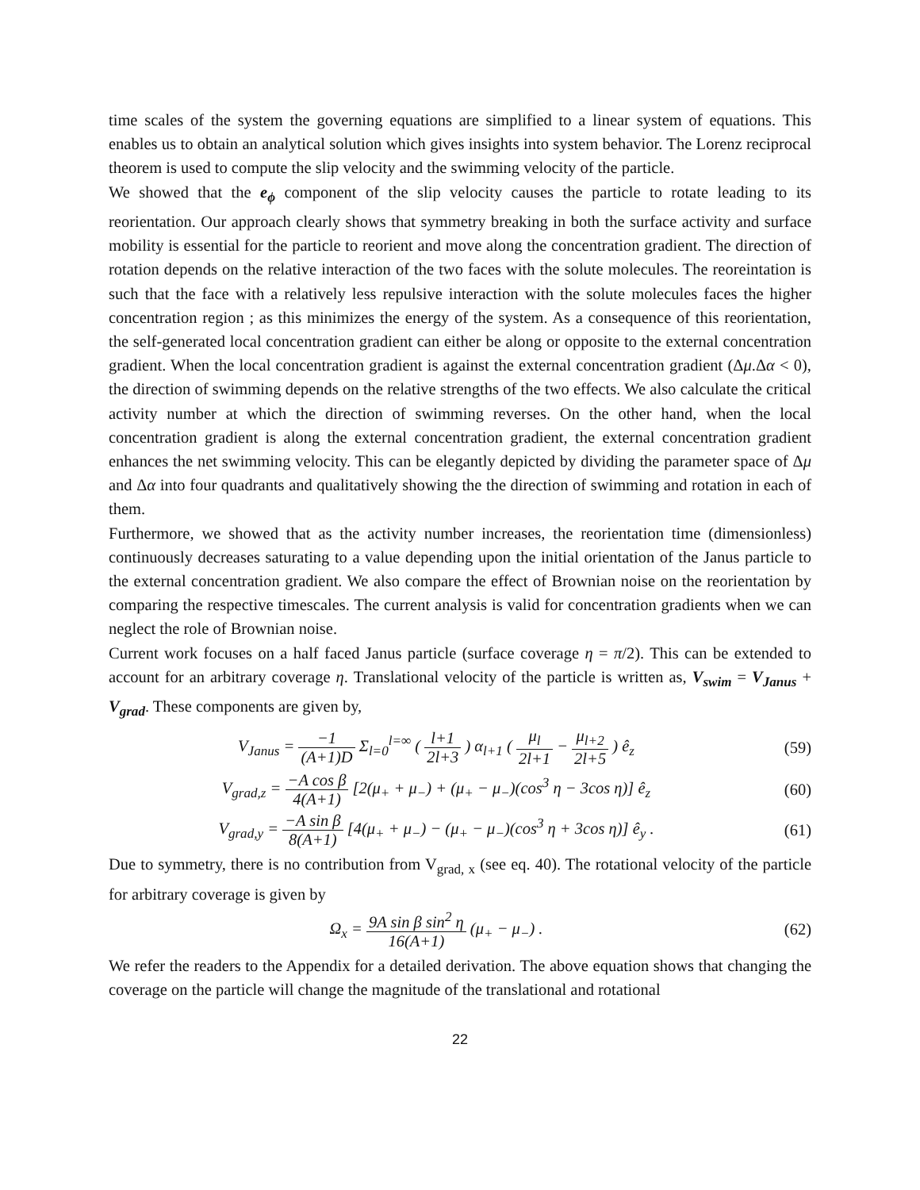time scales of the system the governing equations are simplified to a linear system of equations. This enables us to obtain an analytical solution which gives insights into system behavior. The Lorenz reciprocal theorem is used to compute the slip velocity and the swimming velocity of the particle.
We showed that the e<sub>ϕ</sub> component of the slip velocity causes the particle to rotate leading to its reorientation. Our approach clearly shows that symmetry breaking in both the surface activity and surface mobility is essential for the particle to reorient and move along the concentration gradient. The direction of rotation depends on the relative interaction of the two faces with the solute molecules. The reoreintation is such that the face with a relatively less repulsive interaction with the solute molecules faces the higher concentration region ; as this minimizes the energy of the system. As a consequence of this reorientation, the self-generated local concentration gradient can either be along or opposite to the external concentration gradient. When the local concentration gradient is against the external concentration gradient (Δμ.Δα < 0), the direction of swimming depends on the relative strengths of the two effects. We also calculate the critical activity number at which the direction of swimming reverses. On the other hand, when the local concentration gradient is along the external concentration gradient, the external concentration gradient enhances the net swimming velocity. This can be elegantly depicted by dividing the parameter space of Δμ and Δα into four quadrants and qualitatively showing the the direction of swimming and rotation in each of them.
Furthermore, we showed that as the activity number increases, the reorientation time (dimensionless) continuously decreases saturating to a value depending upon the initial orientation of the Janus particle to the external concentration gradient. We also compare the effect of Brownian noise on the reorientation by comparing the respective timescales. The current analysis is valid for concentration gradients when we can neglect the role of Brownian noise.
Current work focuses on a half faced Janus particle (surface coverage η = π/2). This can be extended to account for an arbitrary coverage η. Translational velocity of the particle is written as, V<sub>swim</sub> = V<sub>Janus</sub> + V<sub>grad</sub>. These components are given by,
V<sub>Janus</sub> = −1 (A+1)D Σ<sub>l=0</sub><sup>l=∞</sup> ( l+1 2l+3 ) α<sub>l+1</sub> ( μ<sub>l</sub> 2l+1 − μ<sub>l+2</sub> 2l+5 ) ê<sub>z</sub>
(59)
V<sub>grad,z</sub> = −A cos β 4(A+1) [2(μ<sub>+</sub> + μ<sub>−</sub>) + (μ<sub>+</sub> − μ<sub>−</sub>)(cos<sup>3</sup> η − 3cos η)] ê<sub>z</sub>
(60)
V<sub>grad,y</sub> = −A sin β 8(A+1) [4(μ<sub>+</sub> + μ<sub>−</sub>) − (μ<sub>+</sub> − μ<sub>−</sub>)(cos<sup>3</sup> η + 3cos η)] ê<sub>y</sub> .
(61)
Due to symmetry, there is no contribution from V<sub>grad, x</sub> (see eq. 40). The rotational velocity of the particle for arbitrary coverage is given by
Ω<sub>x</sub> = 9A sin β sin<sup>2</sup> η 16(A+1) (μ<sub>+</sub> − μ<sub>−</sub>) .
(62)
We refer the readers to the Appendix for a detailed derivation. The above equation shows that changing the coverage on the particle will change the magnitude of the translational and rotational
22